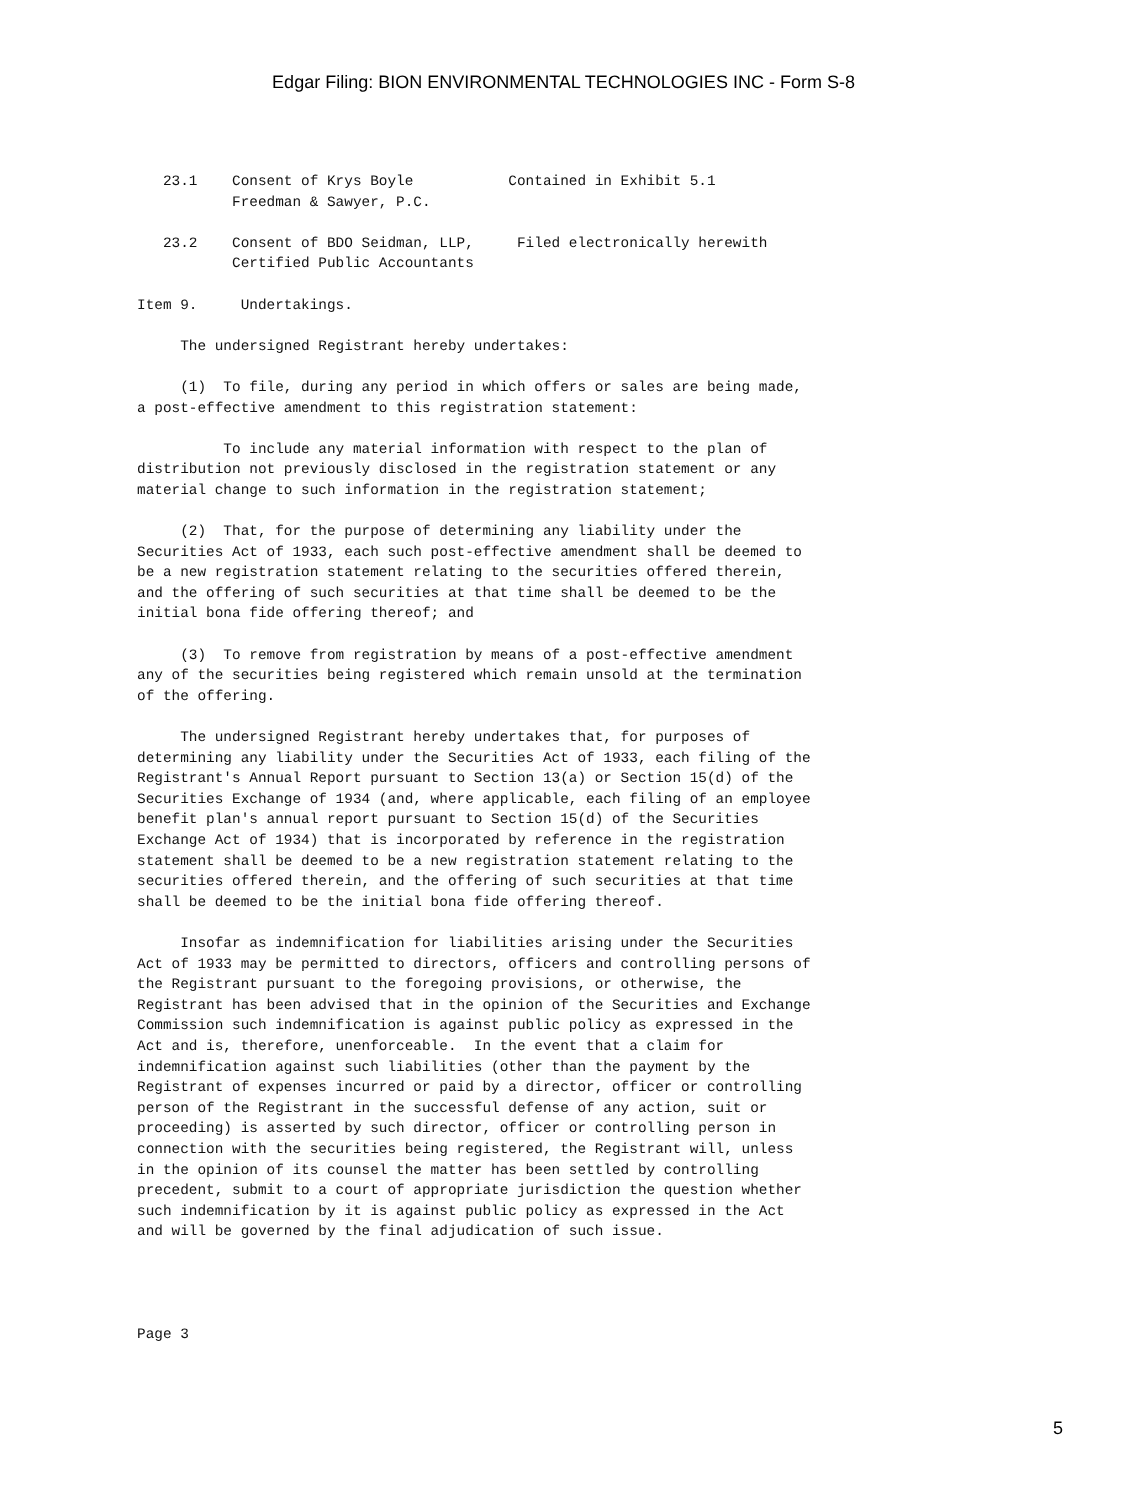Edgar Filing: BION ENVIRONMENTAL TECHNOLOGIES INC - Form S-8
   23.1    Consent of Krys Boyle           Contained in Exhibit 5.1
           Freedman & Sawyer, P.C.

   23.2    Consent of BDO Seidman, LLP,     Filed electronically herewith
           Certified Public Accountants

Item 9.     Undertakings.

     The undersigned Registrant hereby undertakes:

     (1)  To file, during any period in which offers or sales are being made,
a post-effective amendment to this registration statement:

          To include any material information with respect to the plan of
distribution not previously disclosed in the registration statement or any
material change to such information in the registration statement;

     (2)  That, for the purpose of determining any liability under the
Securities Act of 1933, each such post-effective amendment shall be deemed to
be a new registration statement relating to the securities offered therein,
and the offering of such securities at that time shall be deemed to be the
initial bona fide offering thereof; and

     (3)  To remove from registration by means of a post-effective amendment
any of the securities being registered which remain unsold at the termination
of the offering.

     The undersigned Registrant hereby undertakes that, for purposes of
determining any liability under the Securities Act of 1933, each filing of the
Registrant's Annual Report pursuant to Section 13(a) or Section 15(d) of the
Securities Exchange of 1934 (and, where applicable, each filing of an employee
benefit plan's annual report pursuant to Section 15(d) of the Securities
Exchange Act of 1934) that is incorporated by reference in the registration
statement shall be deemed to be a new registration statement relating to the
securities offered therein, and the offering of such securities at that time
shall be deemed to be the initial bona fide offering thereof.

     Insofar as indemnification for liabilities arising under the Securities
Act of 1933 may be permitted to directors, officers and controlling persons of
the Registrant pursuant to the foregoing provisions, or otherwise, the
Registrant has been advised that in the opinion of the Securities and Exchange
Commission such indemnification is against public policy as expressed in the
Act and is, therefore, unenforceable.  In the event that a claim for
indemnification against such liabilities (other than the payment by the
Registrant of expenses incurred or paid by a director, officer or controlling
person of the Registrant in the successful defense of any action, suit or
proceeding) is asserted by such director, officer or controlling person in
connection with the securities being registered, the Registrant will, unless
in the opinion of its counsel the matter has been settled by controlling
precedent, submit to a court of appropriate jurisdiction the question whether
such indemnification by it is against public policy as expressed in the Act
and will be governed by the final adjudication of such issue.




Page 3
5